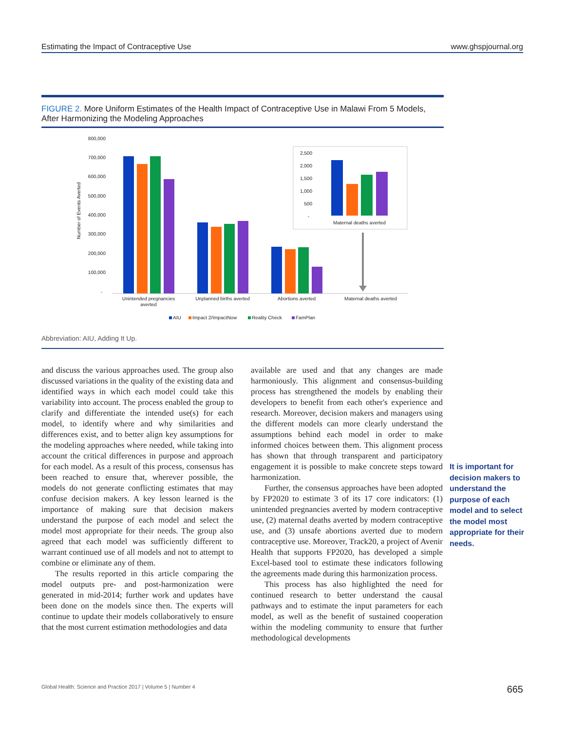Estimating the Impact of Contraceptive Use www.ghspjournal.org
FIGURE 2. More Uniform Estimates of the Health Impact of Contraceptive Use in Malawi From 5 Models, After Harmonizing the Modeling Approaches
800,000
700,000
600,000
500,000
400,000
300,000
200,000
100,000
-
Number of Events Averted
Unintended pregnancies
averted
Unplanned births averted
Abortions averted
Maternal deaths averted
2,500
2,000
1,500
1,000
500
-
Maternal deaths averted
AIU
Impact 2/ImpactNow
Reality Check
FamPlan
Abbreviation: AIU, Adding It Up.
and discuss the various approaches used. The group also discussed variations in the quality of the existing data and identified ways in which each model could take this variability into account. The process enabled the group to clarify and differentiate the intended use(s) for each model, to identify where and why similarities and differences exist, and to better align key assumptions for the modeling approaches where needed, while taking into account the critical differences in purpose and approach for each model. As a result of this process, consensus has been reached to ensure that, wherever possible, the models do not generate conflicting estimates that may confuse decision makers. A key lesson learned is the importance of making sure that decision makers understand the purpose of each model and select the model most appropriate for their needs. The group also agreed that each model was sufficiently different to warrant continued use of all models and not to attempt to combine or eliminate any of them.
The results reported in this article comparing the model outputs pre- and post-harmonization were generated in mid-2014; further work and updates have been done on the models since then. The experts will continue to update their models collaboratively to ensure that the most current estimation methodologies and data
available are used and that any changes are made harmoniously. This alignment and consensus-building process has strengthened the models by enabling their developers to benefit from each other's experience and research. Moreover, decision makers and managers using the different models can more clearly understand the assumptions behind each model in order to make informed choices between them. This alignment process has shown that through transparent and participatory engagement it is possible to make concrete steps toward harmonization.
Further, the consensus approaches have been adopted by FP2020 to estimate 3 of its 17 core indicators: (1) unintended pregnancies averted by modern contraceptive use, (2) maternal deaths averted by modern contraceptive use, and (3) unsafe abortions averted due to modern contraceptive use. Moreover, Track20, a project of Avenir Health that supports FP2020, has developed a simple Excel-based tool to estimate these indicators following the agreements made during this harmonization process.
This process has also highlighted the need for continued research to better understand the causal pathways and to estimate the input parameters for each model, as well as the benefit of sustained cooperation within the modeling community to ensure that further methodological developments
It is important for decision makers to understand the purpose of each model and to select the model most appropriate for their needs.
Global Health: Science and Practice 2017 | Volume 5 | Number 4 665